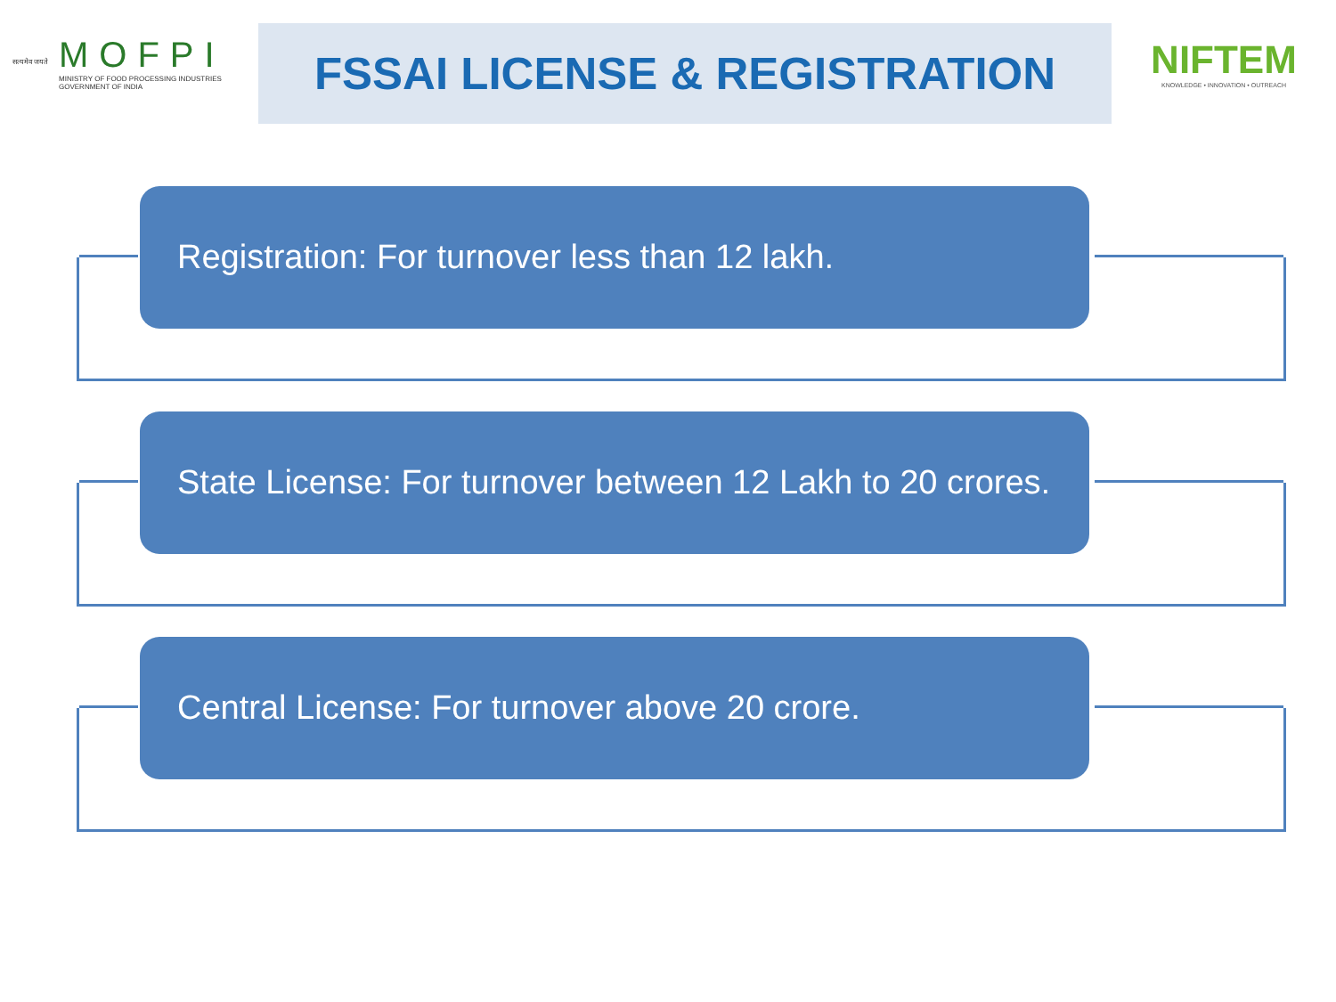सत्यमेव जयते
MOFPI
MINISTRY OF FOOD PROCESSING INDUSTRIES
GOVERNMENT OF INDIA
FSSAI LICENSE & REGISTRATION
NIFTEM
KNOWLEDGE • INNOVATION • OUTREACH
Registration: For turnover less than 12 lakh.
State License: For turnover between 12 Lakh to 20 crores.
Central License: For turnover above 20 crore.